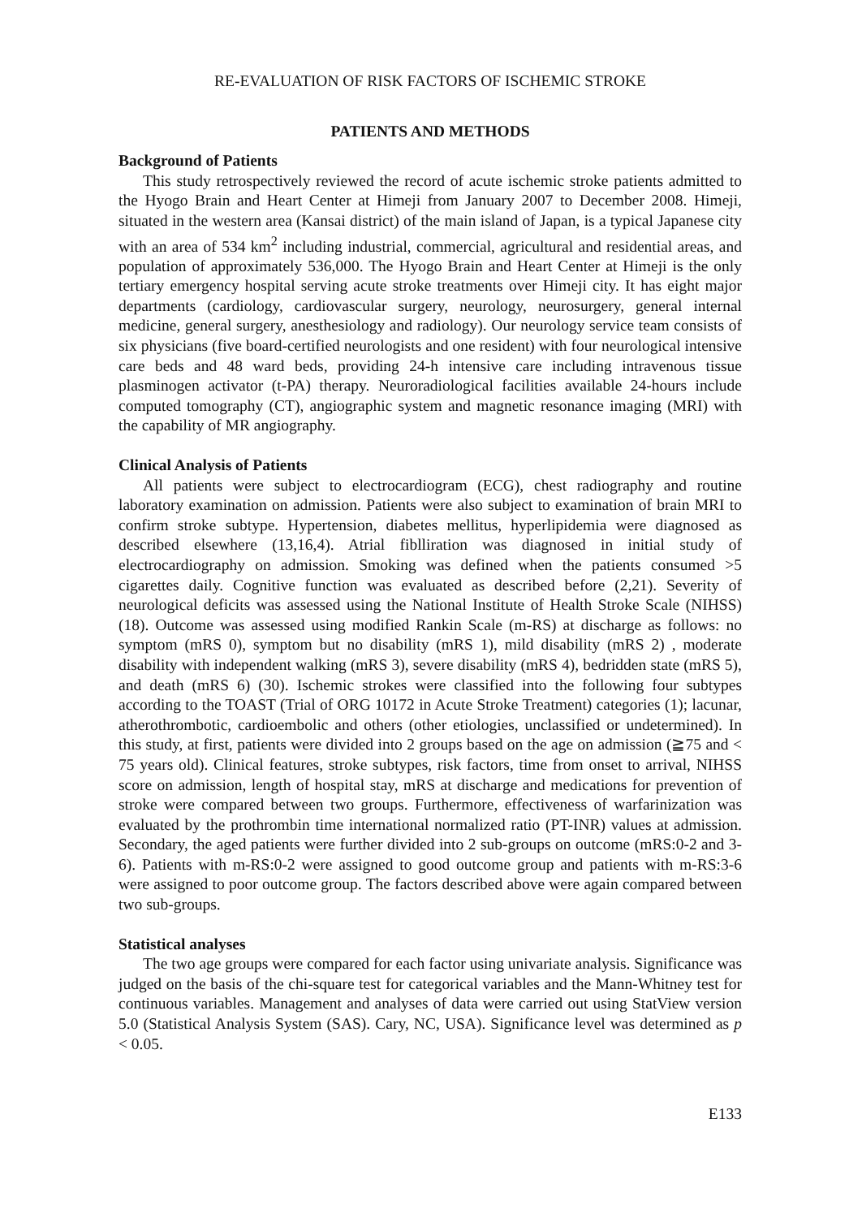RE-EVALUATION OF RISK FACTORS OF ISCHEMIC STROKE
PATIENTS AND METHODS
Background of Patients
This study retrospectively reviewed the record of acute ischemic stroke patients admitted to the Hyogo Brain and Heart Center at Himeji from January 2007 to December 2008. Himeji, situated in the western area (Kansai district) of the main island of Japan, is a typical Japanese city with an area of 534 km<sup>2</sup> including industrial, commercial, agricultural and residential areas, and population of approximately 536,000. The Hyogo Brain and Heart Center at Himeji is the only tertiary emergency hospital serving acute stroke treatments over Himeji city. It has eight major departments (cardiology, cardiovascular surgery, neurology, neurosurgery, general internal medicine, general surgery, anesthesiology and radiology). Our neurology service team consists of six physicians (five board-certified neurologists and one resident) with four neurological intensive care beds and 48 ward beds, providing 24-h intensive care including intravenous tissue plasminogen activator (t-PA) therapy. Neuroradiological facilities available 24-hours include computed tomography (CT), angiographic system and magnetic resonance imaging (MRI) with the capability of MR angiography.
Clinical Analysis of Patients
All patients were subject to electrocardiogram (ECG), chest radiography and routine laboratory examination on admission. Patients were also subject to examination of brain MRI to confirm stroke subtype. Hypertension, diabetes mellitus, hyperlipidemia were diagnosed as described elsewhere (13,16,4). Atrial fiblliration was diagnosed in initial study of electrocardiography on admission. Smoking was defined when the patients consumed >5 cigarettes daily. Cognitive function was evaluated as described before (2,21). Severity of neurological deficits was assessed using the National Institute of Health Stroke Scale (NIHSS) (18). Outcome was assessed using modified Rankin Scale (m-RS) at discharge as follows: no symptom (mRS 0), symptom but no disability (mRS 1), mild disability (mRS 2) , moderate disability with independent walking (mRS 3), severe disability (mRS 4), bedridden state (mRS 5), and death (mRS 6) (30). Ischemic strokes were classified into the following four subtypes according to the TOAST (Trial of ORG 10172 in Acute Stroke Treatment) categories (1); lacunar, atherothrombotic, cardioembolic and others (other etiologies, unclassified or undetermined). In this study, at first, patients were divided into 2 groups based on the age on admission (≧75 and < 75 years old). Clinical features, stroke subtypes, risk factors, time from onset to arrival, NIHSS score on admission, length of hospital stay, mRS at discharge and medications for prevention of stroke were compared between two groups. Furthermore, effectiveness of warfarinization was evaluated by the prothrombin time international normalized ratio (PT-INR) values at admission. Secondary, the aged patients were further divided into 2 sub-groups on outcome (mRS:0-2 and 3-6). Patients with m-RS:0-2 were assigned to good outcome group and patients with m-RS:3-6 were assigned to poor outcome group. The factors described above were again compared between two sub-groups.
Statistical analyses
The two age groups were compared for each factor using univariate analysis. Significance was judged on the basis of the chi-square test for categorical variables and the Mann-Whitney test for continuous variables. Management and analyses of data were carried out using StatView version 5.0 (Statistical Analysis System (SAS). Cary, NC, USA). Significance level was determined as p < 0.05.
E133